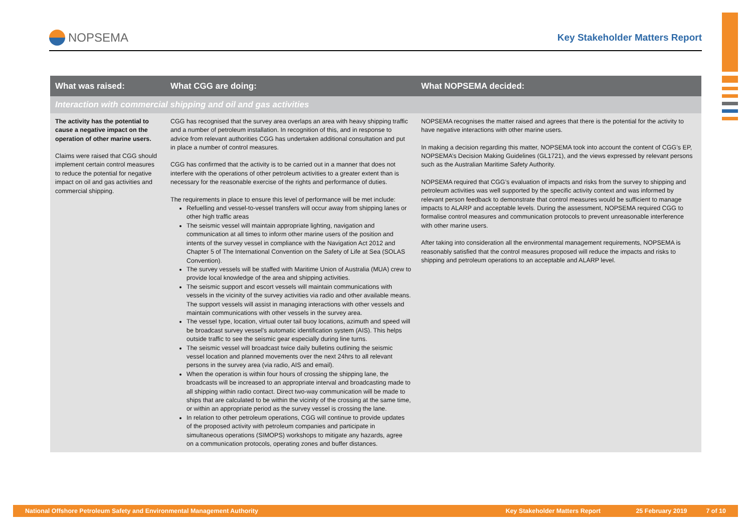NOPSEMA
Key Stakeholder Matters Report
| What was raised: | What CGG are doing: | What NOPSEMA decided: |
| --- | --- | --- |
| Interaction with commercial shipping and oil and gas activities | | |
| The activity has the potential to cause a negative impact on the operation of other marine users. Claims were raised that CGG should implement certain control measures to reduce the potential for negative impact on oil and gas activities and commercial shipping. | CGG has recognised that the survey area overlaps an area with heavy shipping traffic and a number of petroleum installation. In recognition of this, and in response to advice from relevant authorities CGG has undertaken additional consultation and put in place a number of control measures. CGG has confirmed that the activity is to be carried out in a manner that does not interfere with the operations of other petroleum activities to a greater extent than is necessary for the reasonable exercise of the rights and performance of duties. The requirements in place to ensure this level of performance will be met include: Refuelling and vessel-to-vessel transfers will occur away from shipping lanes or other high traffic areas The seismic vessel will maintain appropriate lighting, navigation and communication at all times to inform other marine users of the position and intents of the survey vessel in compliance with the Navigation Act 2012 and Chapter 5 of The International Convention on the Safety of Life at Sea (SOLAS Convention). The survey vessels will be staffed with Maritime Union of Australia (MUA) crew to provide local knowledge of the area and shipping activities. The seismic support and escort vessels will maintain communications with vessels in the vicinity of the survey activities via radio and other available means. The support vessels will assist in managing interactions with other vessels and maintain communications with other vessels in the survey area. The vessel type, location, virtual outer tail buoy locations, azimuth and speed will be broadcast survey vessel’s automatic identification system (AIS). This helps outside traffic to see the seismic gear especially during line turns. The seismic vessel will broadcast twice daily bulletins outlining the seismic vessel location and planned movements over the next 24hrs to all relevant persons in the survey area (via radio, AIS and email). When the operation is within four hours of crossing the shipping lane, the broadcasts will be increased to an appropriate interval and broadcasting made to all shipping within radio contact. Direct two-way communication will be made to ships that are calculated to be within the vicinity of the crossing at the same time, or within an appropriate period as the survey vessel is crossing the lane. In relation to other petroleum operations, CGG will continue to provide updates of the proposed activity with petroleum companies and participate in simultaneous operations (SIMOPS) workshops to mitigate any hazards, agree on a communication protocols, operating zones and buffer distances. | NOPSEMA recognises the matter raised and agrees that there is the potential for the activity to have negative interactions with other marine users. In making a decision regarding this matter, NOPSEMA took into account the content of CGG’s EP, NOPSEMA’s Decision Making Guidelines (GL1721), and the views expressed by relevant persons such as the Australian Maritime Safety Authority. NOPSEMA required that CGG’s evaluation of impacts and risks from the survey to shipping and petroleum activities was well supported by the specific activity context and was informed by relevant person feedback to demonstrate that control measures would be sufficient to manage impacts to ALARP and acceptable levels. During the assessment, NOPSEMA required CGG to formalise control measures and communication protocols to prevent unreasonable interference with other marine users. After taking into consideration all the environmental management requirements, NOPSEMA is reasonably satisfied that the control measures proposed will reduce the impacts and risks to shipping and petroleum operations to an acceptable and ALARP level. |
National Offshore Petroleum Safety and Environmental Management Authority Key Stakeholder Matters Report 25 February 2019 7 of 10